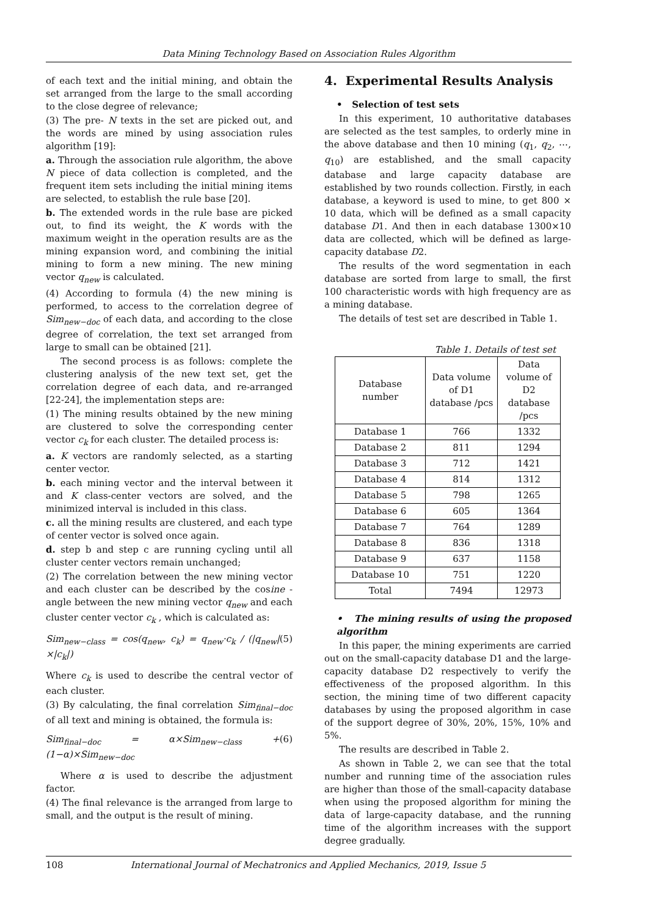Data Mining Technology Based on Association Rules Algorithm
of each text and the initial mining, and obtain the set arranged from the large to the small according to the close degree of relevance;
(3) The pre- N texts in the set are picked out, and the words are mined by using association rules algorithm [19]:
a. Through the association rule algorithm, the above N piece of data collection is completed, and the frequent item sets including the initial mining items are selected, to establish the rule base [20].
b. The extended words in the rule base are picked out, to find its weight, the K words with the maximum weight in the operation results are as the mining expansion word, and combining the initial mining to form a new mining. The new mining vector q<sub>new</sub> is calculated.
(4) According to formula (4) the new mining is performed, to access to the correlation degree of Sim<sub>new−doc</sub> of each data, and according to the close degree of correlation, the text set arranged from large to small can be obtained [21].
The second process is as follows: complete the clustering analysis of the new text set, get the correlation degree of each data, and re-arranged [22-24], the implementation steps are:
(1) The mining results obtained by the new mining are clustered to solve the corresponding center vector c<sub>k</sub> for each cluster. The detailed process is:
a. K vectors are randomly selected, as a starting center vector.
b. each mining vector and the interval between it and K class-center vectors are solved, and the minimized interval is included in this class.
c. all the mining results are clustered, and each type of center vector is solved once again.
d. step b and step c are running cycling until all cluster center vectors remain unchanged;
(2) The correlation between the new mining vector and each cluster can be described by the cosine -angle between the new mining vector q<sub>new</sub> and each cluster center vector c<sub>k</sub> , which is calculated as:
Sim<sub>new−class</sub> = cos(q<sub>new</sub>, c<sub>k</sub>) = q<sub>new</sub>·c<sub>k</sub> / (|q<sub>new</sub>|×|c<sub>k</sub>|) (5)
Where c<sub>k</sub> is used to describe the central vector of each cluster.
(3) By calculating, the final correlation Sim<sub>final−doc</sub> of all text and mining is obtained, the formula is:
Sim<sub>final−doc</sub> = α×Sim<sub>new−class</sub> + (1−α)×Sim<sub>new−doc</sub> (6)
Where α is used to describe the adjustment factor.
(4) The final relevance is the arranged from large to small, and the output is the result of mining.
4. Experimental Results Analysis
• Selection of test sets
In this experiment, 10 authoritative databases are selected as the test samples, to orderly mine in the above database and then 10 mining (q<sub>1</sub>, q<sub>2</sub>, ⋯, q<sub>10</sub>) are established, and the small capacity database and large capacity database are established by two rounds collection. Firstly, in each database, a keyword is used to mine, to get 800 × 10 data, which will be defined as a small capacity database D1. And then in each database 1300×10 data are collected, which will be defined as large-capacity database D2.
The results of the word segmentation in each database are sorted from large to small, the first 100 characteristic words with high frequency are as a mining database.
The details of test set are described in Table 1.
Table 1. Details of test set
| Database number | Data volume of D1 database /pcs | Data volume of D2 database /pcs |
| --- | --- | --- |
| Database 1 | 766 | 1332 |
| Database 2 | 811 | 1294 |
| Database 3 | 712 | 1421 |
| Database 4 | 814 | 1312 |
| Database 5 | 798 | 1265 |
| Database 6 | 605 | 1364 |
| Database 7 | 764 | 1289 |
| Database 8 | 836 | 1318 |
| Database 9 | 637 | 1158 |
| Database 10 | 751 | 1220 |
| Total | 7494 | 12973 |
• The mining results of using the proposed algorithm
In this paper, the mining experiments are carried out on the small-capacity database D1 and the large-capacity database D2 respectively to verify the effectiveness of the proposed algorithm. In this section, the mining time of two different capacity databases by using the proposed algorithm in case of the support degree of 30%, 20%, 15%, 10% and 5%.
The results are described in Table 2.
As shown in Table 2, we can see that the total number and running time of the association rules are higher than those of the small-capacity database when using the proposed algorithm for mining the data of large-capacity database, and the running time of the algorithm increases with the support degree gradually.
108 International Journal of Mechatronics and Applied Mechanics, 2019, Issue 5